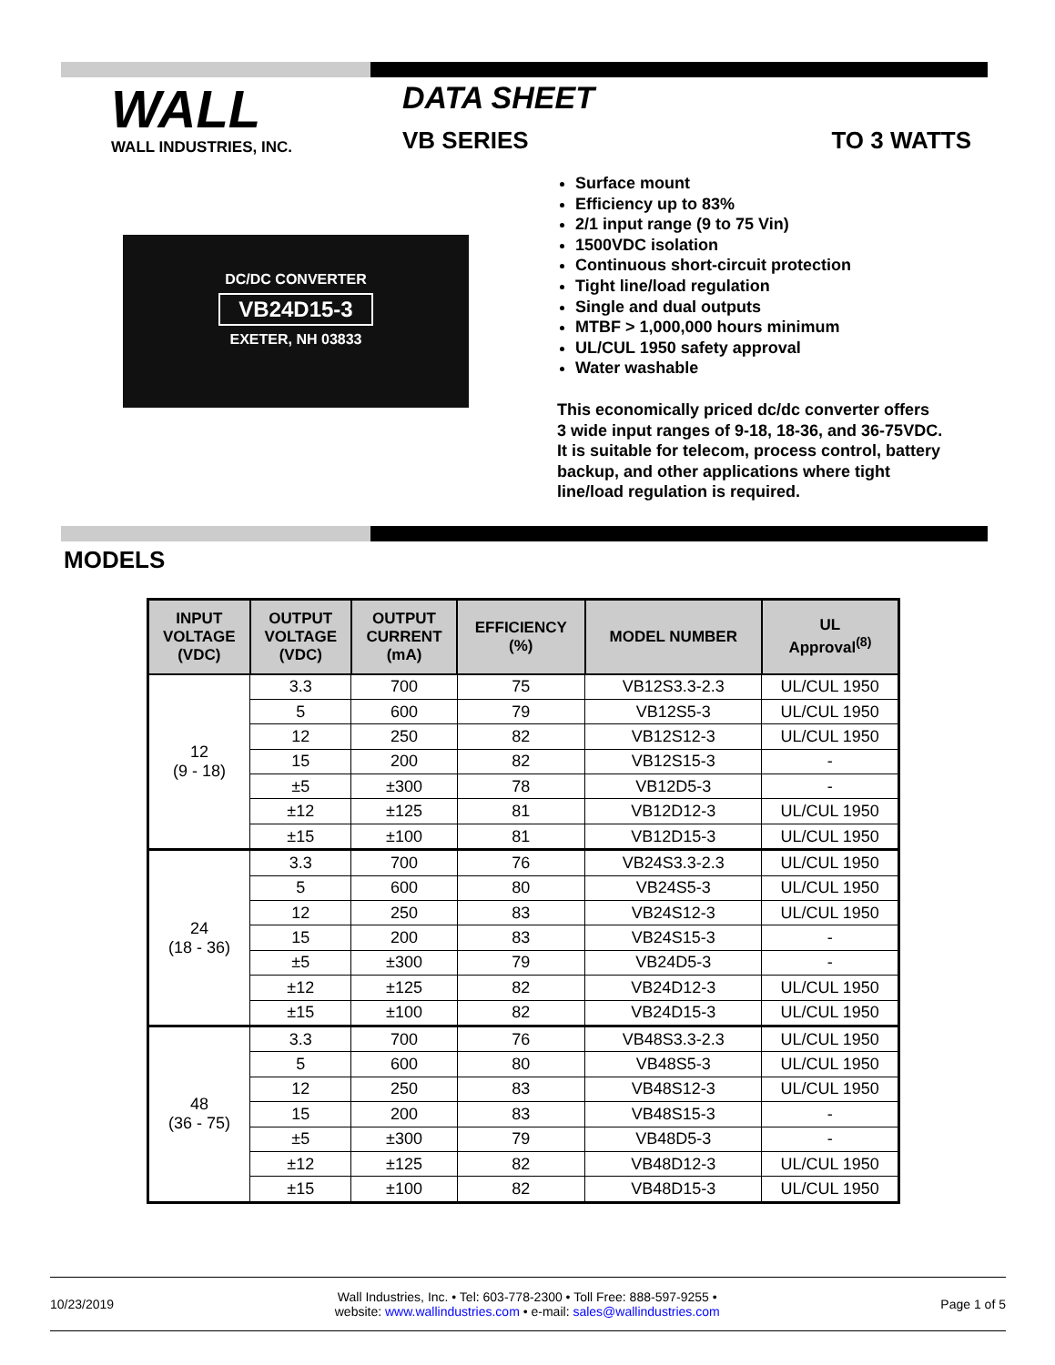WALL
WALL INDUSTRIES, INC.
DATA SHEET
VB SERIES TO 3 WATTS
DC/DC CONVERTER
VB24D15-3
EXETER, NH 03833
Surface mount
Efficiency up to 83%
2/1 input range (9 to 75 Vin)
1500VDC isolation
Continuous short-circuit protection
Tight line/load regulation
Single and dual outputs
MTBF > 1,000,000 hours minimum
UL/CUL 1950 safety approval
Water washable
This economically priced dc/dc converter offers
3 wide input ranges of 9-18, 18-36, and 36-75VDC.
It is suitable for telecom, process control, battery
backup, and other applications where tight
line/load regulation is required.
MODELS
| INPUT VOLTAGE (VDC) | OUTPUT VOLTAGE (VDC) | OUTPUT CURRENT (mA) | EFFICIENCY (%) | MODEL NUMBER | UL Approval<sup>(8)</sup> |
| --- | --- | --- | --- | --- | --- |
| 12 (9 - 18) | 3.3 | 700 | 75 | VB12S3.3-2.3 | UL/CUL 1950 |
| | 5 | 600 | 79 | VB12S5-3 | UL/CUL 1950 |
| | 12 | 250 | 82 | VB12S12-3 | UL/CUL 1950 |
| | 15 | 200 | 82 | VB12S15-3 | - |
| | ±5 | ±300 | 78 | VB12D5-3 | - |
| | ±12 | ±125 | 81 | VB12D12-3 | UL/CUL 1950 |
| | ±15 | ±100 | 81 | VB12D15-3 | UL/CUL 1950 |
| 24 (18 - 36) | 3.3 | 700 | 76 | VB24S3.3-2.3 | UL/CUL 1950 |
| | 5 | 600 | 80 | VB24S5-3 | UL/CUL 1950 |
| | 12 | 250 | 83 | VB24S12-3 | UL/CUL 1950 |
| | 15 | 200 | 83 | VB24S15-3 | - |
| | ±5 | ±300 | 79 | VB24D5-3 | - |
| | ±12 | ±125 | 82 | VB24D12-3 | UL/CUL 1950 |
| | ±15 | ±100 | 82 | VB24D15-3 | UL/CUL 1950 |
| 48 (36 - 75) | 3.3 | 700 | 76 | VB48S3.3-2.3 | UL/CUL 1950 |
| | 5 | 600 | 80 | VB48S5-3 | UL/CUL 1950 |
| | 12 | 250 | 83 | VB48S12-3 | UL/CUL 1950 |
| | 15 | 200 | 83 | VB48S15-3 | - |
| | ±5 | ±300 | 79 | VB48D5-3 | - |
| | ±12 | ±125 | 82 | VB48D12-3 | UL/CUL 1950 |
| | ±15 | ±100 | 82 | VB48D15-3 | UL/CUL 1950 |
10/23/2019 Wall Industries, Inc. • Tel: 603-778-2300 • Toll Free: 888-597-9255 •
website: www.wallindustries.com • e-mail: sales@wallindustries.com Page 1 of 5